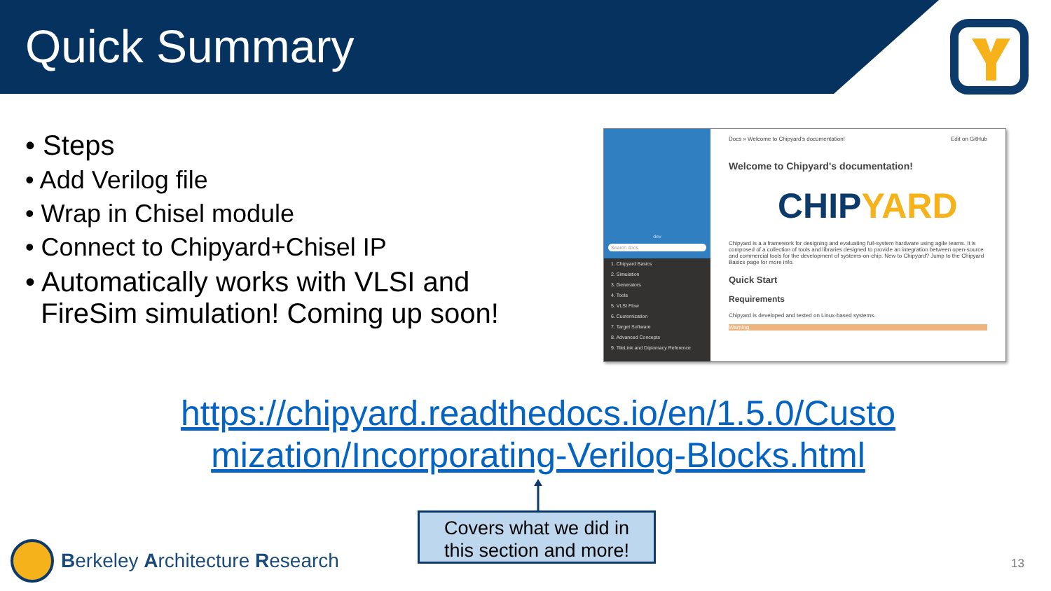Quick Summary
• Steps
• Add Verilog file
• Wrap in Chisel module
• Connect to Chipyard+Chisel IP
• Automatically works with VLSI and
FireSim simulation! Coming up soon!
dev
Search docs
1. Chipyard Basics
2. Simulation
3. Generators
4. Tools
5. VLSI Flow
6. Customization
7. Target Software
8. Advanced Concepts
9. TileLink and Diplomacy Reference
Docs » Welcome to Chipyard's documentation! Edit on GitHub
Welcome to Chipyard's documentation!
CHIPYARD
Chipyard is a a framework for designing and evaluating full-system hardware using agile teams. It is composed of a collection of tools and libraries designed to provide an integration between open-source and commercial tools for the development of systems-on-chip. New to Chipyard? Jump to the Chipyard Basics page for more info.
Quick Start
Requirements
Chipyard is developed and tested on Linux-based systems.
Warning
https://chipyard.readthedocs.io/en/1.5.0/Custo
mization/Incorporating-Verilog-Blocks.html
Covers what we did in
this section and more!
Berkeley Architecture Research
13